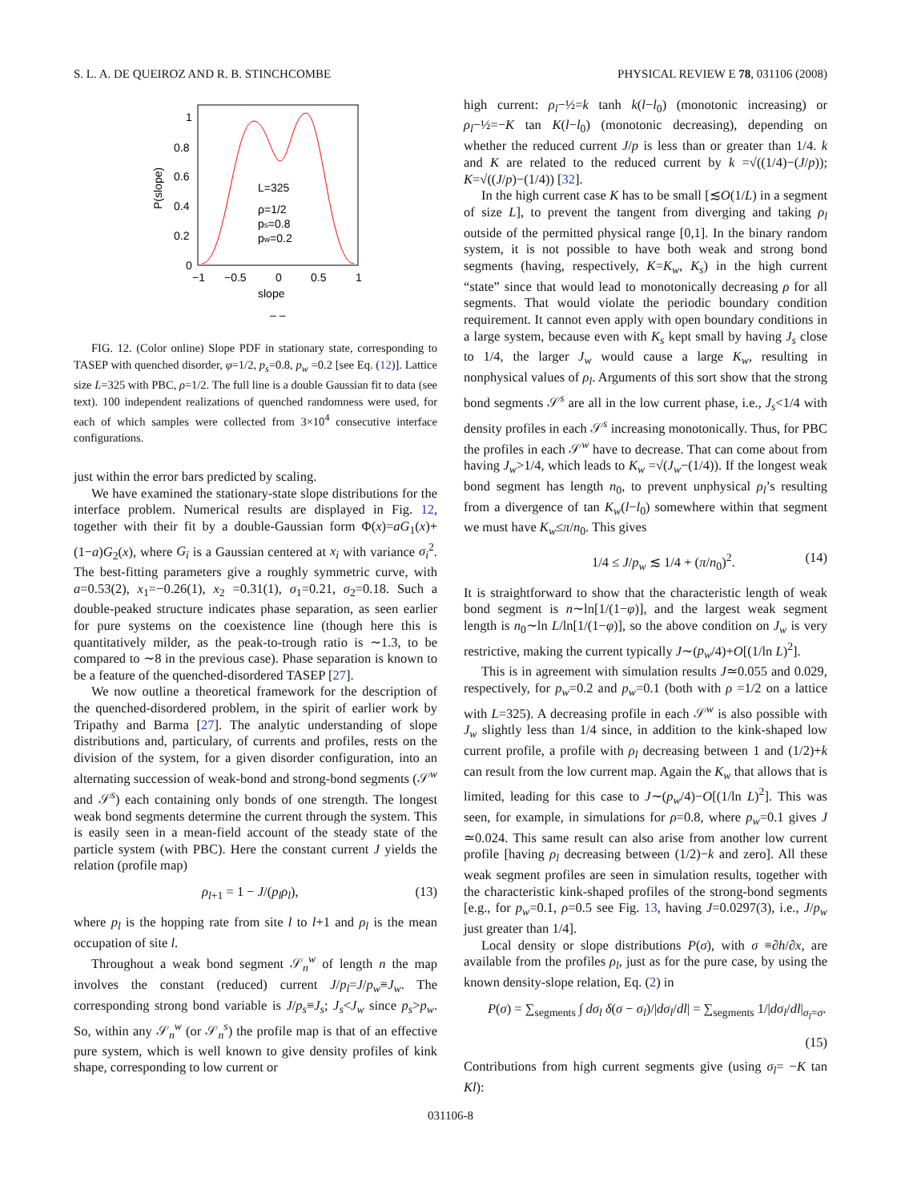S. L. A. DE QUEIROZ AND R. B. STINCHCOMBE PHYSICAL REVIEW E 78, 031106 (2008)
1
0.8
0.6
0.4
0.2
0
−1
−0.5
0
0.5
1
slope
– –
L=325
ρ=1/2
ps=0.8
pw=0.2
P(slope)
FIG. 12. (Color online) Slope PDF in stationary state, corresponding to TASEP with quenched disorder, φ=1/2, p<sub>s</sub>=0.8, p<sub>w</sub> =0.2 [see Eq. (12)]. Lattice size L=325 with PBC, ρ=1/2. The full line is a double Gaussian fit to data (see text). 100 independent realizations of quenched randomness were used, for each of which samples were collected from 3×10<sup>4</sup> consecutive interface configurations.
just within the error bars predicted by scaling.
We have examined the stationary-state slope distributions for the interface problem. Numerical results are displayed in Fig. 12, together with their fit by a double-Gaussian form Φ(x)=aG<sub>1</sub>(x)+(1−a)G<sub>2</sub>(x), where G<sub>i</sub> is a Gaussian centered at x<sub>i</sub> with variance σ<sub>i</sub><sup>2</sup>. The best-fitting parameters give a roughly symmetric curve, with a=0.53(2), x<sub>1</sub>=−0.26(1), x<sub>2</sub> =0.31(1), σ<sub>1</sub>=0.21, σ<sub>2</sub>=0.18. Such a double-peaked structure indicates phase separation, as seen earlier for pure systems on the coexistence line (though here this is quantitatively milder, as the peak-to-trough ratio is ∼1.3, to be compared to ∼8 in the previous case). Phase separation is known to be a feature of the quenched-disordered TASEP [27].
We now outline a theoretical framework for the description of the quenched-disordered problem, in the spirit of earlier work by Tripathy and Barma [27]. The analytic understanding of slope distributions and, particulary, of currents and profiles, rests on the division of the system, for a given disorder configuration, into an alternating succession of weak-bond and strong-bond segments (𝒮<sup>w</sup> and 𝒮<sup>s</sup>) each containing only bonds of one strength. The longest weak bond segments determine the current through the system. This is easily seen in a mean-field account of the steady state of the particle system (with PBC). Here the constant current J yields the relation (profile map)
ρ<sub>l+1</sub> = 1 − J/(p<sub>l</sub>ρ<sub>l</sub>), (13)
where p<sub>l</sub> is the hopping rate from site l to l+1 and ρ<sub>l</sub> is the mean occupation of site l.
Throughout a weak bond segment 𝒮<sub>n</sub><sup>w</sup> of length n the map involves the constant (reduced) current J/p<sub>l</sub>=J/p<sub>w</sub>≡J<sub>w</sub>. The corresponding strong bond variable is J/p<sub>s</sub>≡J<sub>s</sub>; J<sub>s</sub><J<sub>w</sub> since p<sub>s</sub>>p<sub>w</sub>. So, within any 𝒮<sub>n</sub><sup>w</sup> (or 𝒮<sub>n</sub><sup>s</sup>) the profile map is that of an effective pure system, which is well known to give density profiles of kink shape, corresponding to low current or
high current: ρ<sub>l</sub>−½=k tanh k(l−l<sub>0</sub>) (monotonic increasing) or ρ<sub>l</sub>−½=−K tan K(l−l<sub>0</sub>) (monotonic decreasing), depending on whether the reduced current J/p is less than or greater than 1/4. k and K are related to the reduced current by k =√((1/4)−(J/p)); K=√((J/p)−(1/4)) [32].
In the high current case K has to be small [≲O(1/L) in a segment of size L], to prevent the tangent from diverging and taking ρ<sub>l</sub> outside of the permitted physical range [0,1]. In the binary random system, it is not possible to have both weak and strong bond segments (having, respectively, K=K<sub>w</sub>, K<sub>s</sub>) in the high current “state” since that would lead to monotonically decreasing ρ for all segments. That would violate the periodic boundary condition requirement. It cannot even apply with open boundary conditions in a large system, because even with K<sub>s</sub> kept small by having J<sub>s</sub> close to 1/4, the larger J<sub>w</sub> would cause a large K<sub>w</sub>, resulting in nonphysical values of ρ<sub>l</sub>. Arguments of this sort show that the strong bond segments 𝒮<sup>s</sup> are all in the low current phase, i.e., J<sub>s</sub><1/4 with density profiles in each 𝒮<sup>s</sup> increasing monotonically. Thus, for PBC the profiles in each 𝒮<sup>w</sup> have to decrease. That can come about from having J<sub>w</sub>>1/4, which leads to K<sub>w</sub> =√(J<sub>w</sub>−(1/4)). If the longest weak bond segment has length n<sub>0</sub>, to prevent unphysical ρ<sub>l</sub>’s resulting from a divergence of tan K<sub>w</sub>(l−l<sub>0</sub>) somewhere within that segment we must have K<sub>w</sub>≤π/n<sub>0</sub>. This gives
1/4 ≤ J/p<sub>w</sub> ≲ 1/4 + (π/n<sub>0</sub>)<sup>2</sup>. (14)
It is straightforward to show that the characteristic length of weak bond segment is n∼ln[1/(1−φ)], and the largest weak segment length is n<sub>0</sub>∼ln L/ln[1/(1−φ)], so the above condition on J<sub>w</sub> is very restrictive, making the current typically J∼(p<sub>w</sub>/4)+O[(1/ln L)<sup>2</sup>].
This is in agreement with simulation results J≃0.055 and 0.029, respectively, for p<sub>w</sub>=0.2 and p<sub>w</sub>=0.1 (both with ρ =1/2 on a lattice with L=325). A decreasing profile in each 𝒮<sup>w</sup> is also possible with J<sub>w</sub> slightly less than 1/4 since, in addition to the kink-shaped low current profile, a profile with ρ<sub>l</sub> decreasing between 1 and (1/2)+k can result from the low current map. Again the K<sub>w</sub> that allows that is limited, leading for this case to J∼(p<sub>w</sub>/4)−O[(1/ln L)<sup>2</sup>]. This was seen, for example, in simulations for ρ=0.8, where p<sub>w</sub>=0.1 gives J ≃0.024. This same result can also arise from another low current profile [having ρ<sub>l</sub> decreasing between (1/2)−k and zero]. All these weak segment profiles are seen in simulation results, together with the characteristic kink-shaped profiles of the strong-bond segments [e.g., for p<sub>w</sub>=0.1, ρ=0.5 see Fig. 13, having J=0.0297(3), i.e., J/p<sub>w</sub> just greater than 1/4].
Local density or slope distributions P(σ), with σ ≡∂h/∂x, are available from the profiles ρ<sub>l</sub>, just as for the pure case, by using the known density-slope relation, Eq. (2) in
P(σ) = ∑<sub>segments</sub> ∫ dσ<sub>l</sub> δ(σ − σ<sub>l</sub>)/|dσ<sub>l</sub>/dl| = ∑<sub>segments</sub> 1/|dσ<sub>l</sub>/dl|<sub>σ<sub>l</sub>=σ</sub>.
(15)
Contributions from high current segments give (using σ<sub>l</sub>= −K tan Kl):
031106-8